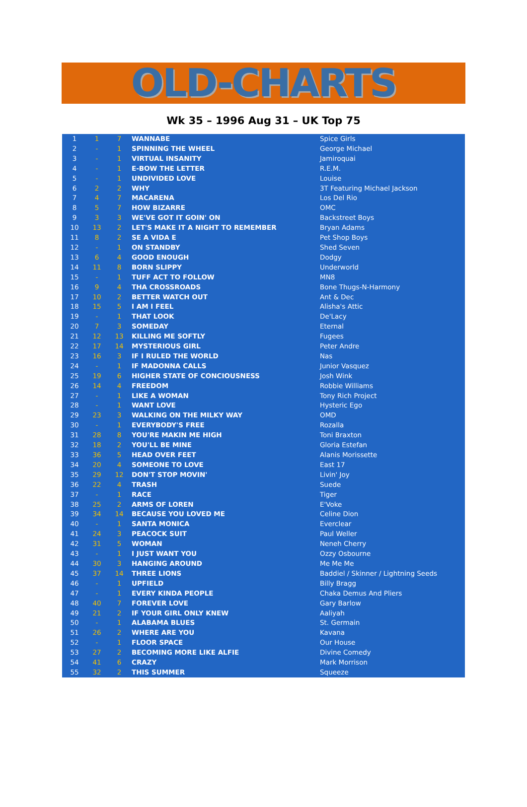OLD-CHARTS
Wk 35 – 1996 Aug 31 – UK Top 75
| 1 | 1 | 7 | WANNABE | Spice Girls |
| 2 | - | 1 | SPINNING THE WHEEL | George Michael |
| 3 | - | 1 | VIRTUAL INSANITY | Jamiroquai |
| 4 | - | 1 | E-BOW THE LETTER | R.E.M. |
| 5 | - | 1 | UNDIVIDED LOVE | Louise |
| 6 | 2 | 2 | WHY | 3T Featuring Michael Jackson |
| 7 | 4 | 7 | MACARENA | Los Del Rio |
| 8 | 5 | 7 | HOW BIZARRE | OMC |
| 9 | 3 | 3 | WE'VE GOT IT GOIN' ON | Backstreet Boys |
| 10 | 13 | 2 | LET'S MAKE IT A NIGHT TO REMEMBER | Bryan Adams |
| 11 | 8 | 2 | SE A VIDA E | Pet Shop Boys |
| 12 | - | 1 | ON STANDBY | Shed Seven |
| 13 | 6 | 4 | GOOD ENOUGH | Dodgy |
| 14 | 11 | 8 | BORN SLIPPY | Underworld |
| 15 | - | 1 | TUFF ACT TO FOLLOW | MN8 |
| 16 | 9 | 4 | THA CROSSROADS | Bone Thugs-N-Harmony |
| 17 | 10 | 2 | BETTER WATCH OUT | Ant & Dec |
| 18 | 15 | 5 | I AM I FEEL | Alisha's Attic |
| 19 | - | 1 | THAT LOOK | De'Lacy |
| 20 | 7 | 3 | SOMEDAY | Eternal |
| 21 | 12 | 13 | KILLING ME SOFTLY | Fugees |
| 22 | 17 | 14 | MYSTERIOUS GIRL | Peter Andre |
| 23 | 16 | 3 | IF I RULED THE WORLD | Nas |
| 24 | - | 1 | IF MADONNA CALLS | Junior Vasquez |
| 25 | 19 | 6 | HIGHER STATE OF CONCIOUSNESS | Josh Wink |
| 26 | 14 | 4 | FREEDOM | Robbie Williams |
| 27 | - | 1 | LIKE A WOMAN | Tony Rich Project |
| 28 | - | 1 | WANT LOVE | Hysteric Ego |
| 29 | 23 | 3 | WALKING ON THE MILKY WAY | OMD |
| 30 | - | 1 | EVERYBODY'S FREE | Rozalla |
| 31 | 28 | 8 | YOU'RE MAKIN ME HIGH | Toni Braxton |
| 32 | 18 | 2 | YOU'LL BE MINE | Gloria Estefan |
| 33 | 36 | 5 | HEAD OVER FEET | Alanis Morissette |
| 34 | 20 | 4 | SOMEONE TO LOVE | East 17 |
| 35 | 29 | 12 | DON'T STOP MOVIN' | Livin' Joy |
| 36 | 22 | 4 | TRASH | Suede |
| 37 | - | 1 | RACE | Tiger |
| 38 | 25 | 2 | ARMS OF LOREN | E'Voke |
| 39 | 34 | 14 | BECAUSE YOU LOVED ME | Celine Dion |
| 40 | - | 1 | SANTA MONICA | Everclear |
| 41 | 24 | 3 | PEACOCK SUIT | Paul Weller |
| 42 | 31 | 5 | WOMAN | Neneh Cherry |
| 43 | - | 1 | I JUST WANT YOU | Ozzy Osbourne |
| 44 | 30 | 3 | HANGING AROUND | Me Me Me |
| 45 | 37 | 14 | THREE LIONS | Baddiel / Skinner / Lightning Seeds |
| 46 | - | 1 | UPFIELD | Billy Bragg |
| 47 | - | 1 | EVERY KINDA PEOPLE | Chaka Demus And Pliers |
| 48 | 40 | 7 | FOREVER LOVE | Gary Barlow |
| 49 | 21 | 2 | IF YOUR GIRL ONLY KNEW | Aaliyah |
| 50 | - | 1 | ALABAMA BLUES | St. Germain |
| 51 | 26 | 2 | WHERE ARE YOU | Kavana |
| 52 | - | 1 | FLOOR SPACE | Our House |
| 53 | 27 | 2 | BECOMING MORE LIKE ALFIE | Divine Comedy |
| 54 | 41 | 6 | CRAZY | Mark Morrison |
| 55 | 32 | 2 | THIS SUMMER | Squeeze |